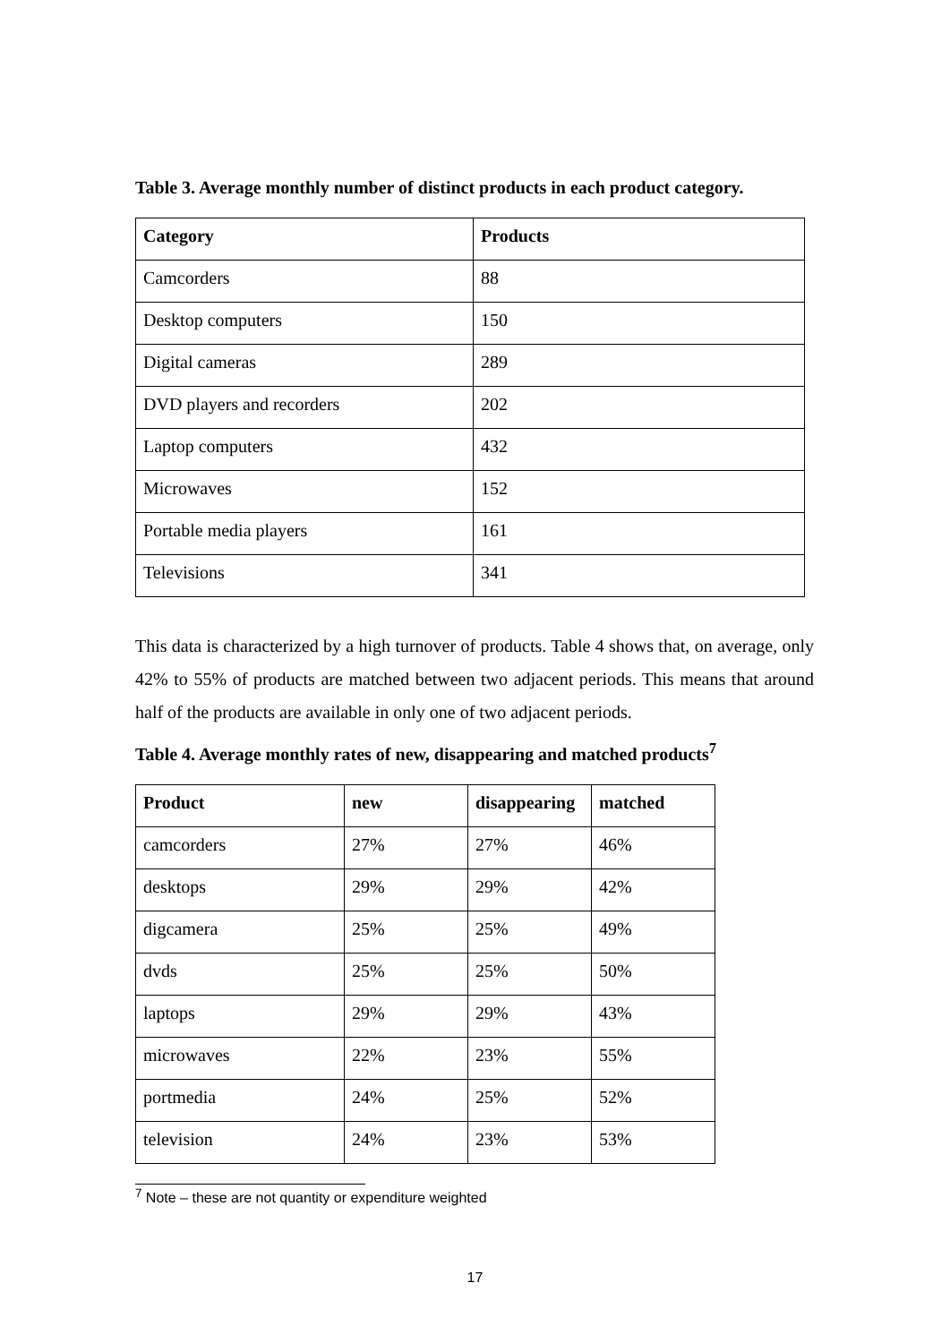Table 3. Average monthly number of distinct products in each product category.
| Category | Products |
| --- | --- |
| Camcorders | 88 |
| Desktop computers | 150 |
| Digital cameras | 289 |
| DVD players and recorders | 202 |
| Laptop computers | 432 |
| Microwaves | 152 |
| Portable media players | 161 |
| Televisions | 341 |
This data is characterized by a high turnover of products. Table 4 shows that, on average, only 42% to 55% of products are matched between two adjacent periods. This means that around half of the products are available in only one of two adjacent periods.
Table 4. Average monthly rates of new, disappearing and matched products<sup>7</sup>
| Product | new | disappearing | matched |
| --- | --- | --- | --- |
| camcorders | 27% | 27% | 46% |
| desktops | 29% | 29% | 42% |
| digcamera | 25% | 25% | 49% |
| dvds | 25% | 25% | 50% |
| laptops | 29% | 29% | 43% |
| microwaves | 22% | 23% | 55% |
| portmedia | 24% | 25% | 52% |
| television | 24% | 23% | 53% |
<sup>7</sup> Note – these are not quantity or expenditure weighted
17